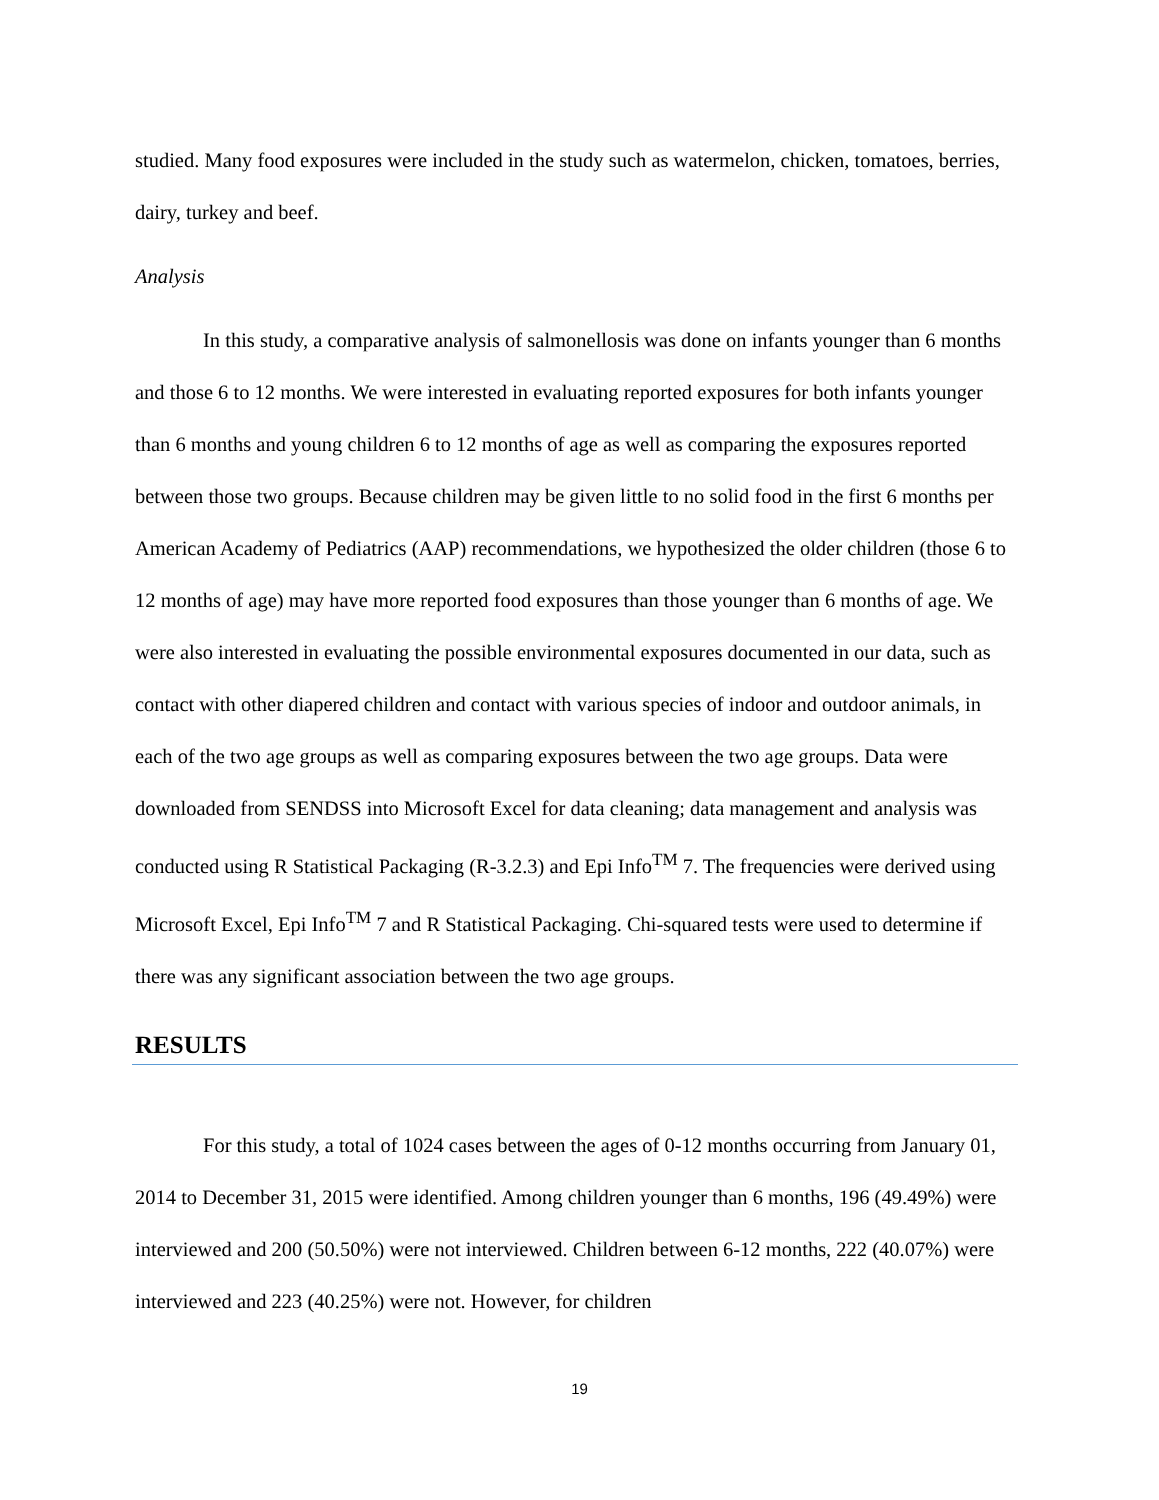studied. Many food exposures were included in the study such as watermelon, chicken, tomatoes, berries, dairy, turkey and beef.
Analysis
In this study, a comparative analysis of salmonellosis was done on infants younger than 6 months and those 6 to 12 months. We were interested in evaluating reported exposures for both infants younger than 6 months and young children 6 to 12 months of age as well as comparing the exposures reported between those two groups. Because children may be given little to no solid food in the first 6 months per American Academy of Pediatrics (AAP) recommendations, we hypothesized the older children (those 6 to 12 months of age) may have more reported food exposures than those younger than 6 months of age. We were also interested in evaluating the possible environmental exposures documented in our data, such as contact with other diapered children and contact with various species of indoor and outdoor animals, in each of the two age groups as well as comparing exposures between the two age groups. Data were downloaded from SENDSS into Microsoft Excel for data cleaning; data management and analysis was conducted using R Statistical Packaging (R-3.2.3) and Epi Info<sup>TM</sup> 7. The frequencies were derived using Microsoft Excel, Epi Info<sup>TM</sup> 7 and R Statistical Packaging. Chi-squared tests were used to determine if there was any significant association between the two age groups.
RESULTS
For this study, a total of 1024 cases between the ages of 0-12 months occurring from January 01, 2014 to December 31, 2015 were identified. Among children younger than 6 months, 196 (49.49%) were interviewed and 200 (50.50%) were not interviewed. Children between 6-12 months, 222 (40.07%) were interviewed and 223 (40.25%) were not. However, for children
19